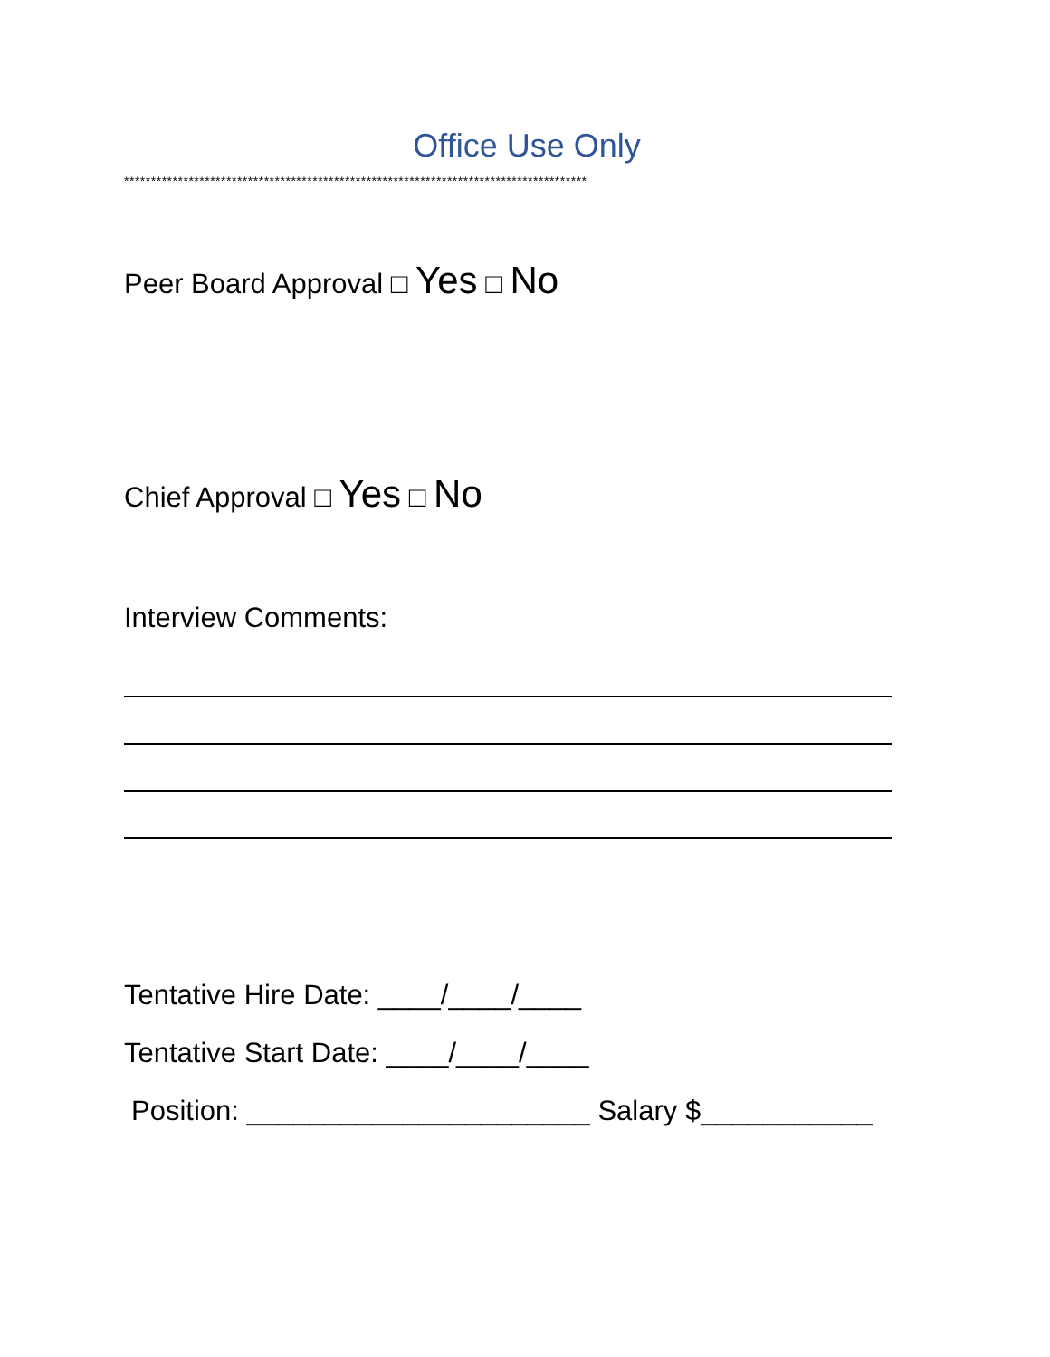Office Use Only
**************************************************************************************
Peer Board Approval □ Yes □ No
Chief Approval □ Yes □ No
Interview Comments:
Tentative Hire Date: ____/____/____
Tentative Start Date: ____/____/____
Position: ______________________ Salary $___________